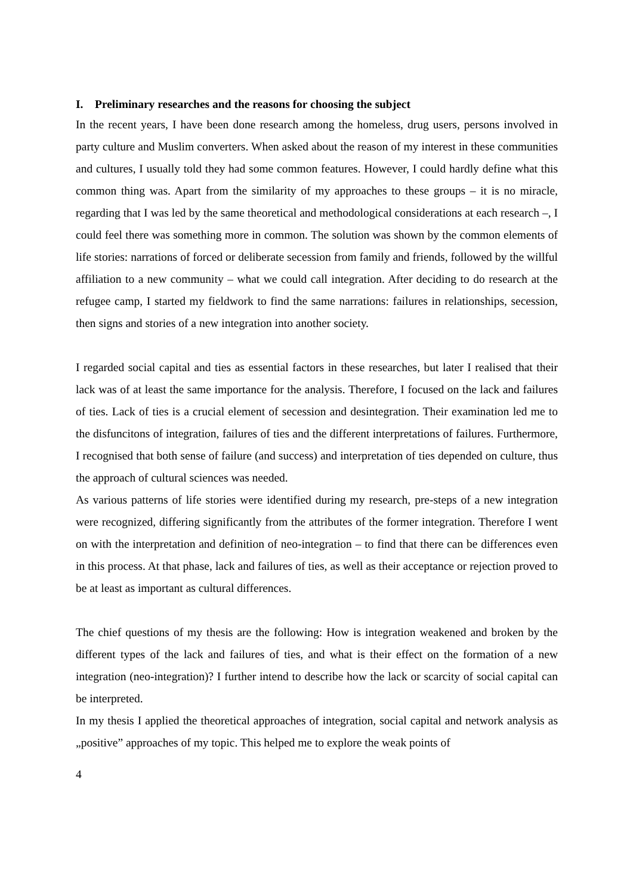I. Preliminary researches and the reasons for choosing the subject
In the recent years, I have been done research among the homeless, drug users, persons involved in party culture and Muslim converters. When asked about the reason of my interest in these communities and cultures, I usually told they had some common features. However, I could hardly define what this common thing was. Apart from the similarity of my approaches to these groups – it is no miracle, regarding that I was led by the same theoretical and methodological considerations at each research –, I could feel there was something more in common. The solution was shown by the common elements of life stories: narrations of forced or deliberate secession from family and friends, followed by the willful affiliation to a new community – what we could call integration. After deciding to do research at the refugee camp, I started my fieldwork to find the same narrations: failures in relationships, secession, then signs and stories of a new integration into another society.
I regarded social capital and ties as essential factors in these researches, but later I realised that their lack was of at least the same importance for the analysis. Therefore, I focused on the lack and failures of ties. Lack of ties is a crucial element of secession and desintegration. Their examination led me to the disfuncitons of integration, failures of ties and the different interpretations of failures. Furthermore, I recognised that both sense of failure (and success) and interpretation of ties depended on culture, thus the approach of cultural sciences was needed.
As various patterns of life stories were identified during my research, pre-steps of a new integration were recognized, differing significantly from the attributes of the former integration. Therefore I went on with the interpretation and definition of neo-integration – to find that there can be differences even in this process. At that phase, lack and failures of ties, as well as their acceptance or rejection proved to be at least as important as cultural differences.
The chief questions of my thesis are the following: How is integration weakened and broken by the different types of the lack and failures of ties, and what is their effect on the formation of a new integration (neo-integration)? I further intend to describe how the lack or scarcity of social capital can be interpreted.
In my thesis I applied the theoretical approaches of integration, social capital and network analysis as „positive” approaches of my topic. This helped me to explore the weak points of
4